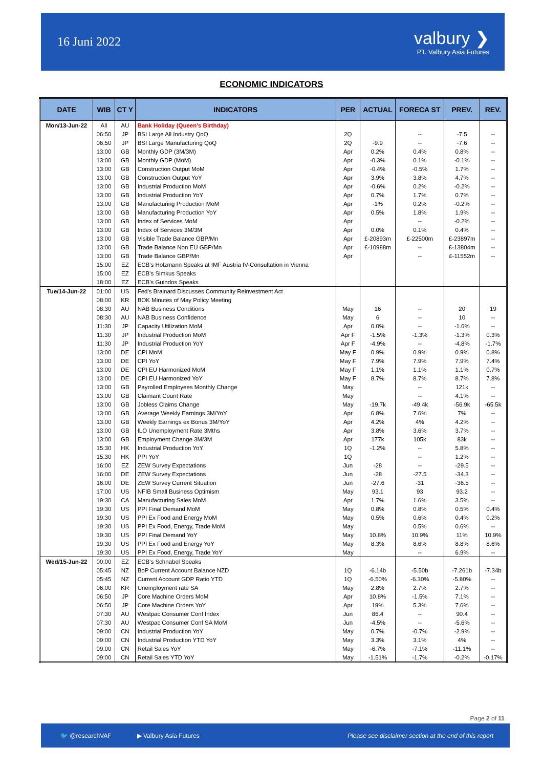16 Juni 2022
valbury ❯
PT. Valbury Asia Futures
ECONOMIC INDICATORS
| DATE | WIB | CT Y | INDICATORS | PER | ACTUAL | FORECA ST | PREV. | REV. |
| --- | --- | --- | --- | --- | --- | --- | --- | --- |
| Mon/13-Jun-22 | All | AU | Bank Holiday (Queen's Birthday) | | | | | |
| | 06:50 | JP | BSI Large All Industry QoQ | 2Q | | -- | -7.5 | -- |
| | 06:50 | JP | BSI Large Manufacturing QoQ | 2Q | -9.9 | -- | -7.6 | -- |
| | 13:00 | GB | Monthly GDP (3M/3M) | Apr | 0.2% | 0.4% | 0.8% | -- |
| | 13:00 | GB | Monthly GDP (MoM) | Apr | -0.3% | 0.1% | -0.1% | -- |
| | 13:00 | GB | Construction Output MoM | Apr | -0.4% | -0.5% | 1.7% | -- |
| | 13:00 | GB | Construction Output YoY | Apr | 3.9% | 3.8% | 4.7% | -- |
| | 13:00 | GB | Industrial Production MoM | Apr | -0.6% | 0.2% | -0.2% | -- |
| | 13:00 | GB | Industrial Production YoY | Apr | 0.7% | 1.7% | 0.7% | -- |
| | 13:00 | GB | Manufacturing Production MoM | Apr | -1% | 0.2% | -0.2% | -- |
| | 13:00 | GB | Manufacturing Production YoY | Apr | 0.5% | 1.8% | 1.9% | -- |
| | 13:00 | GB | Index of Services MoM | Apr | | -- | -0.2% | -- |
| | 13:00 | GB | Index of Services 3M/3M | Apr | 0.0% | 0.1% | 0.4% | -- |
| | 13:00 | GB | Visible Trade Balance GBP/Mn | Apr | £-20893m | £-22500m | £-23897m | -- |
| | 13:00 | GB | Trade Balance Non EU GBP/Mn | Apr | £-10988m | -- | £-13804m | -- |
| | 13:00 | GB | Trade Balance GBP/Mn | Apr | | -- | £-11552m | -- |
| | 15:00 | EZ | ECB's Holzmann Speaks at IMF Austria IV-Consultation in Vienna | | | | | |
| | 15:00 | EZ | ECB's Simkus Speaks | | | | | |
| | 18:00 | EZ | ECB's Guindos Speaks | | | | | |
| Tue/14-Jun-22 | 01:00 | US | Fed's Brainard Discusses Community Reinvestment Act | | | | | |
| | 08:00 | KR | BOK Minutes of May Policy Meeting | | | | | |
| | 08:30 | AU | NAB Business Conditions | May | 16 | -- | 20 | 19 |
| | 08:30 | AU | NAB Business Confidence | May | 6 | -- | 10 | -- |
| | 11:30 | JP | Capacity Utilization MoM | Apr | 0.0% | -- | -1.6% | -- |
| | 11:30 | JP | Industrial Production MoM | Apr F | -1.5% | -1.3% | -1.3% | 0.3% |
| | 11:30 | JP | Industrial Production YoY | Apr F | -4.9% | -- | -4.8% | -1.7% |
| | 13:00 | DE | CPI MoM | May F | 0.9% | 0.9% | 0.9% | 0.8% |
| | 13:00 | DE | CPI YoY | May F | 7.9% | 7.9% | 7.9% | 7.4% |
| | 13:00 | DE | CPI EU Harmonized MoM | May F | 1.1% | 1.1% | 1.1% | 0.7% |
| | 13:00 | DE | CPI EU Harmonized YoY | May F | 8.7% | 8.7% | 8.7% | 7.8% |
| | 13:00 | GB | Payrolled Employees Monthly Change | May | | -- | 121k | -- |
| | 13:00 | GB | Claimant Count Rate | May | | -- | 4.1% | -- |
| | 13:00 | GB | Jobless Claims Change | May | -19.7k | -49.4k | -56.9k | -65.5k |
| | 13:00 | GB | Average Weekly Earnings 3M/YoY | Apr | 6.8% | 7.6% | 7% | -- |
| | 13:00 | GB | Weekly Earnings ex Bonus 3M/YoY | Apr | 4.2% | 4% | 4.2% | -- |
| | 13:00 | GB | ILO Unemployment Rate 3Mths | Apr | 3.8% | 3.6% | 3.7% | -- |
| | 13:00 | GB | Employment Change 3M/3M | Apr | 177k | 105k | 83k | -- |
| | 15:30 | HK | Industrial Production YoY | 1Q | -1.2% | -- | 5.8% | -- |
| | 15:30 | HK | PPI YoY | 1Q | | -- | 1.2% | -- |
| | 16:00 | EZ | ZEW Survey Expectations | Jun | -28 | -- | -29.5 | -- |
| | 16:00 | DE | ZEW Survey Expectations | Jun | -28 | -27.5 | -34.3 | -- |
| | 16:00 | DE | ZEW Survey Current Situation | Jun | -27.6 | -31 | -36.5 | -- |
| | 17:00 | US | NFIB Small Business Optimism | May | 93.1 | 93 | 93.2 | -- |
| | 19:30 | CA | Manufacturing Sales MoM | Apr | 1.7% | 1.6% | 3.5% | -- |
| | 19:30 | US | PPI Final Demand MoM | May | 0.8% | 0.8% | 0.5% | 0.4% |
| | 19:30 | US | PPI Ex Food and Energy MoM | May | 0.5% | 0.6% | 0.4% | 0.2% |
| | 19:30 | US | PPI Ex Food, Energy, Trade MoM | May | | 0.5% | 0.6% | -- |
| | 19:30 | US | PPI Final Demand YoY | May | 10.8% | 10.9% | 11% | 10.9% |
| | 19:30 | US | PPI Ex Food and Energy YoY | May | 8.3% | 8.6% | 8.8% | 8.6% |
| | 19:30 | US | PPI Ex Food, Energy, Trade YoY | May | | -- | 6.9% | -- |
| Wed/15-Jun-22 | 00:00 | EZ | ECB's Schnabel Speaks | | | | | |
| | 05:45 | NZ | BoP Current Account Balance NZD | 1Q | -6.14b | -5.50b | -7.261b | -7.34b |
| | 05:45 | NZ | Current Account GDP Ratio YTD | 1Q | -6.50% | -6.30% | -5.80% | -- |
| | 06:00 | KR | Unemployment rate SA | May | 2.8% | 2.7% | 2.7% | -- |
| | 06:50 | JP | Core Machine Orders MoM | Apr | 10.8% | -1.5% | 7.1% | -- |
| | 06:50 | JP | Core Machine Orders YoY | Apr | 19% | 5.3% | 7.6% | -- |
| | 07:30 | AU | Westpac Consumer Conf Index | Jun | 86.4 | -- | 90.4 | -- |
| | 07:30 | AU | Westpac Consumer Conf SA MoM | Jun | -4.5% | -- | -5.6% | -- |
| | 09:00 | CN | Industrial Production YoY | May | 0.7% | -0.7% | -2.9% | -- |
| | 09:00 | CN | Industrial Production YTD YoY | May | 3.3% | 3.1% | 4% | -- |
| | 09:00 | CN | Retail Sales YoY | May | -6.7% | -7.1% | -11.1% | -- |
| | 09:00 | CN | Retail Sales YTD YoY | May | -1.51% | -1.7% | -0.2% | -0.17% |
Page 2 of 11
🐦 @researchVAF ▶ Valbury Asia Futures Please see disclaimer section at the end of this report